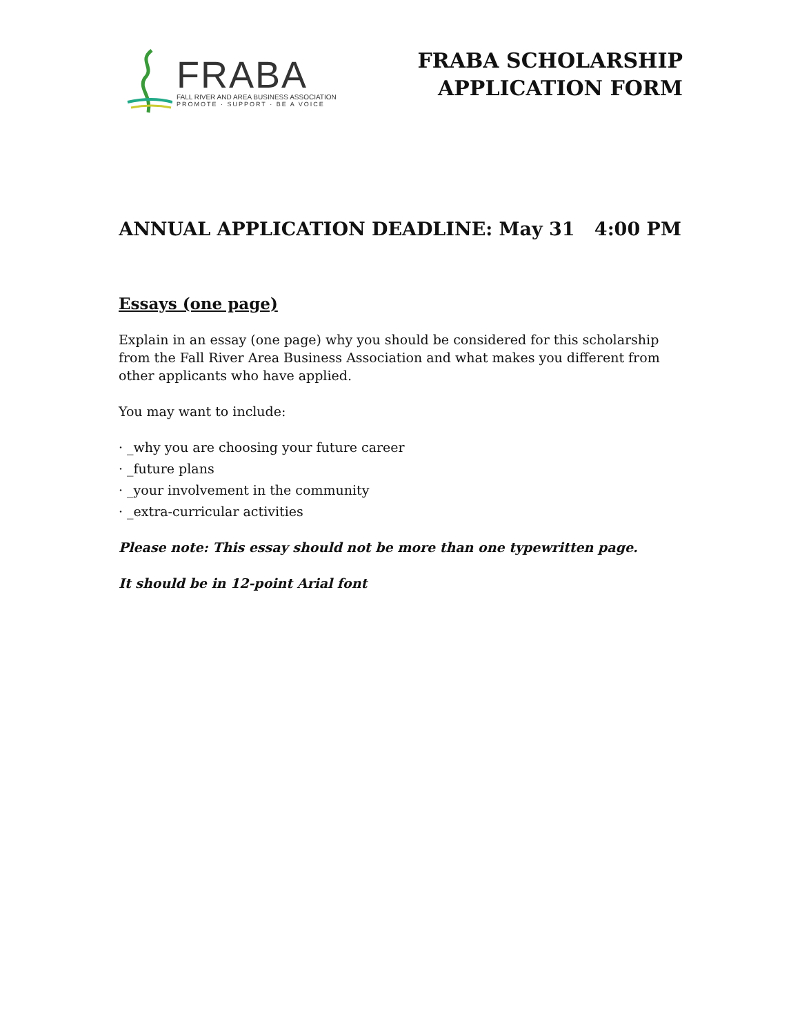FRABA
FALL RIVER AND AREA BUSINESS ASSOCIATION
PROMOTE · SUPPORT · BE A VOICE
FRABA SCHOLARSHIP
APPLICATION FORM
ANNUAL APPLICATION DEADLINE: May 31 4:00 PM
Essays (one page)
Explain in an essay (one page) why you should be considered for this scholarship from the Fall River Area Business Association and what makes you different from other applicants who have applied.
You may want to include:
· _why you are choosing your future career
· _future plans
· _your involvement in the community
· _extra-curricular activities
Please note: This essay should not be more than one typewritten page.
It should be in 12-point Arial font